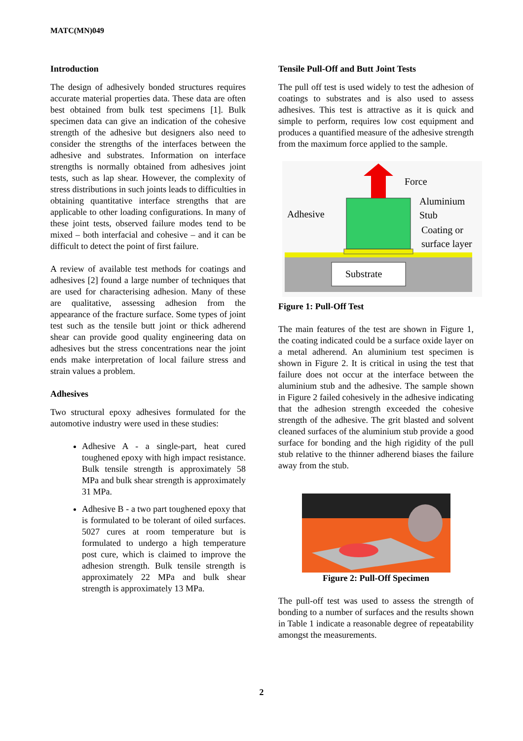MATC(MN)049
Introduction
The design of adhesively bonded structures requires accurate material properties data. These data are often best obtained from bulk test specimens [1]. Bulk specimen data can give an indication of the cohesive strength of the adhesive but designers also need to consider the strengths of the interfaces between the adhesive and substrates. Information on interface strengths is normally obtained from adhesives joint tests, such as lap shear. However, the complexity of stress distributions in such joints leads to difficulties in obtaining quantitative interface strengths that are applicable to other loading configurations. In many of these joint tests, observed failure modes tend to be mixed – both interfacial and cohesive – and it can be difficult to detect the point of first failure.
A review of available test methods for coatings and adhesives [2] found a large number of techniques that are used for characterising adhesion. Many of these are qualitative, assessing adhesion from the appearance of the fracture surface. Some types of joint test such as the tensile butt joint or thick adherend shear can provide good quality engineering data on adhesives but the stress concentrations near the joint ends make interpretation of local failure stress and strain values a problem.
Adhesives
Two structural epoxy adhesives formulated for the automotive industry were used in these studies:
Adhesive A - a single-part, heat cured toughened epoxy with high impact resistance. Bulk tensile strength is approximately 58 MPa and bulk shear strength is approximately 31 MPa.
Adhesive B - a two part toughened epoxy that is formulated to be tolerant of oiled surfaces. 5027 cures at room temperature but is formulated to undergo a high temperature post cure, which is claimed to improve the adhesion strength. Bulk tensile strength is approximately 22 MPa and bulk shear strength is approximately 13 MPa.
Tensile Pull-Off and Butt Joint Tests
The pull off test is used widely to test the adhesion of coatings to substrates and is also used to assess adhesives. This test is attractive as it is quick and simple to perform, requires low cost equipment and produces a quantified measure of the adhesive strength from the maximum force applied to the sample.
Substrate
Force
Aluminium
Stub
Coating or
surface layer
Adhesive
Figure 1: Pull-Off Test
The main features of the test are shown in Figure 1, the coating indicated could be a surface oxide layer on a metal adherend. An aluminium test specimen is shown in Figure 2. It is critical in using the test that failure does not occur at the interface between the aluminium stub and the adhesive. The sample shown in Figure 2 failed cohesively in the adhesive indicating that the adhesion strength exceeded the cohesive strength of the adhesive. The grit blasted and solvent cleaned surfaces of the aluminium stub provide a good surface for bonding and the high rigidity of the pull stub relative to the thinner adherend biases the failure away from the stub.
Figure 2: Pull-Off Specimen
The pull-off test was used to assess the strength of bonding to a number of surfaces and the results shown in Table 1 indicate a reasonable degree of repeatability amongst the measurements.
2